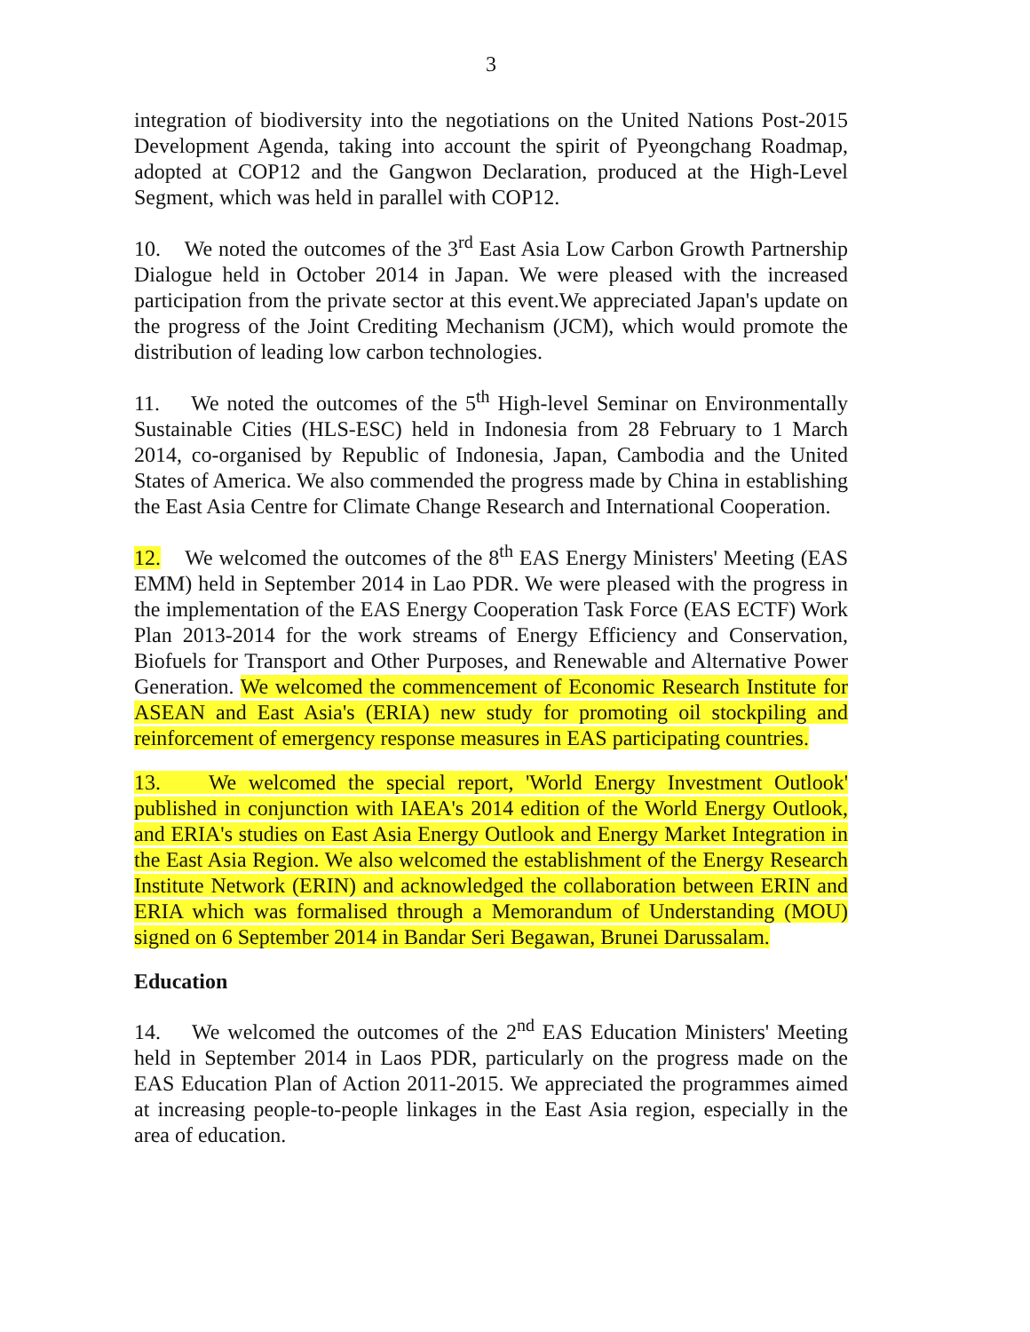3
integration of biodiversity into the negotiations on the United Nations Post-2015 Development Agenda, taking into account the spirit of Pyeongchang Roadmap, adopted at COP12 and the Gangwon Declaration, produced at the High-Level Segment, which was held in parallel with COP12.
10. We noted the outcomes of the 3<sup>rd</sup> East Asia Low Carbon Growth Partnership Dialogue held in October 2014 in Japan. We were pleased with the increased participation from the private sector at this event.We appreciated Japan's update on the progress of the Joint Crediting Mechanism (JCM), which would promote the distribution of leading low carbon technologies.
11. We noted the outcomes of the 5<sup>th</sup> High-level Seminar on Environmentally Sustainable Cities (HLS-ESC) held in Indonesia from 28 February to 1 March 2014, co-organised by Republic of Indonesia, Japan, Cambodia and the United States of America. We also commended the progress made by China in establishing the East Asia Centre for Climate Change Research and International Cooperation.
12. We welcomed the outcomes of the 8<sup>th</sup> EAS Energy Ministers' Meeting (EAS EMM) held in September 2014 in Lao PDR. We were pleased with the progress in the implementation of the EAS Energy Cooperation Task Force (EAS ECTF) Work Plan 2013-2014 for the work streams of Energy Efficiency and Conservation, Biofuels for Transport and Other Purposes, and Renewable and Alternative Power Generation. We welcomed the commencement of Economic Research Institute for ASEAN and East Asia's (ERIA) new study for promoting oil stockpiling and reinforcement of emergency response measures in EAS participating countries.
13. We welcomed the special report, 'World Energy Investment Outlook' published in conjunction with IAEA's 2014 edition of the World Energy Outlook, and ERIA's studies on East Asia Energy Outlook and Energy Market Integration in the East Asia Region. We also welcomed the establishment of the Energy Research Institute Network (ERIN) and acknowledged the collaboration between ERIN and ERIA which was formalised through a Memorandum of Understanding (MOU) signed on 6 September 2014 in Bandar Seri Begawan, Brunei Darussalam.
Education
14. We welcomed the outcomes of the 2<sup>nd</sup> EAS Education Ministers' Meeting held in September 2014 in Laos PDR, particularly on the progress made on the EAS Education Plan of Action 2011-2015. We appreciated the programmes aimed at increasing people-to-people linkages in the East Asia region, especially in the area of education.